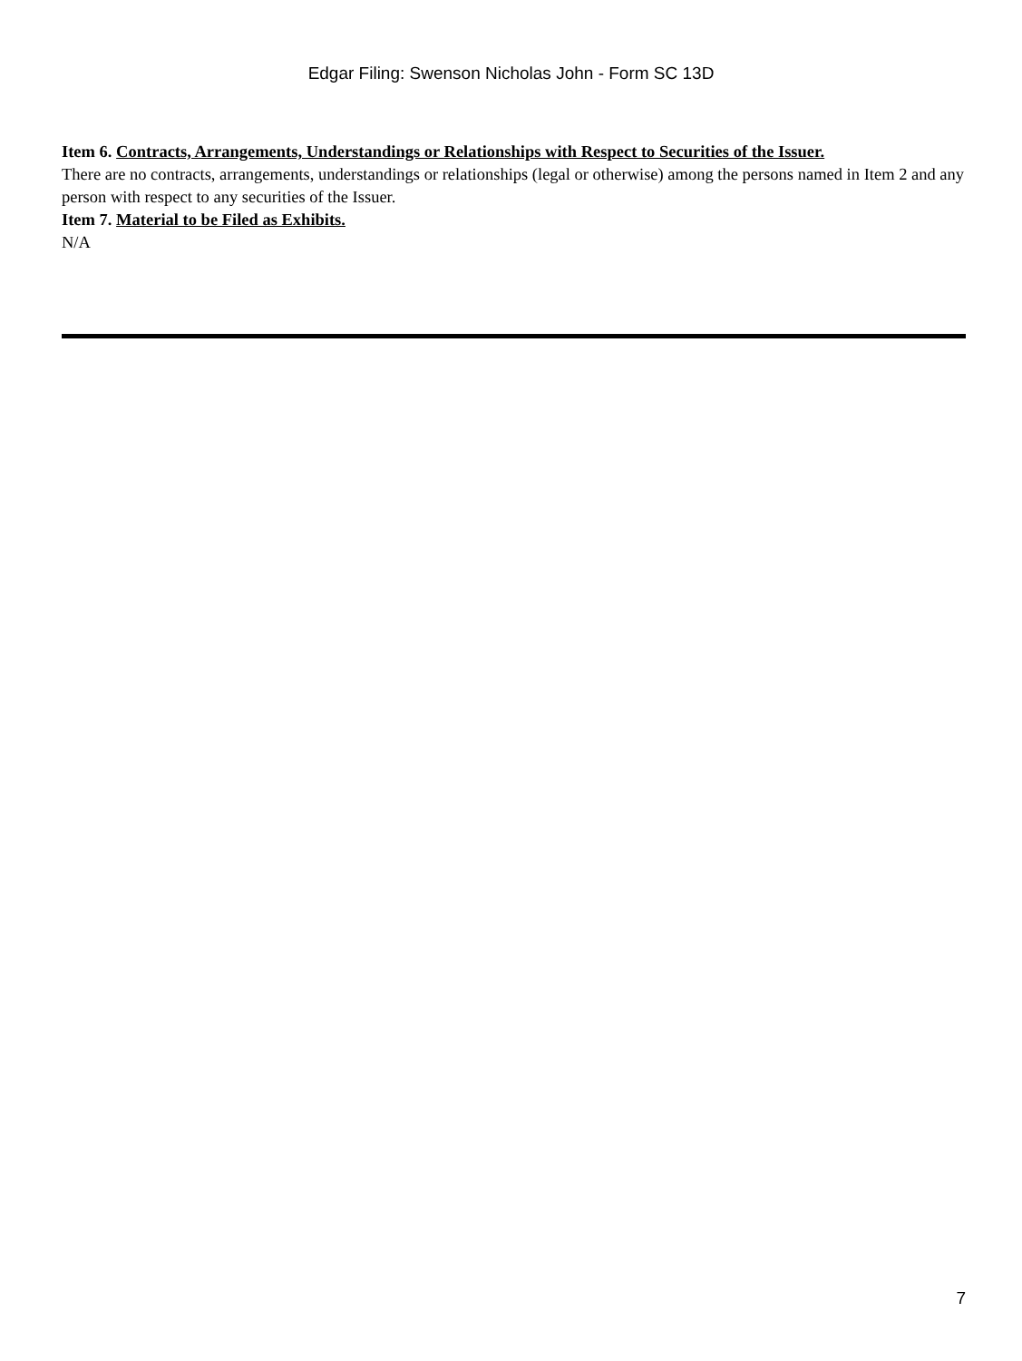Edgar Filing: Swenson Nicholas John - Form SC 13D
Item 6. Contracts, Arrangements, Understandings or Relationships with Respect to Securities of the Issuer.
There are no contracts, arrangements, understandings or relationships (legal or otherwise) among the persons named in Item 2 and any person with respect to any securities of the Issuer.
Item 7. Material to be Filed as Exhibits.
N/A
7